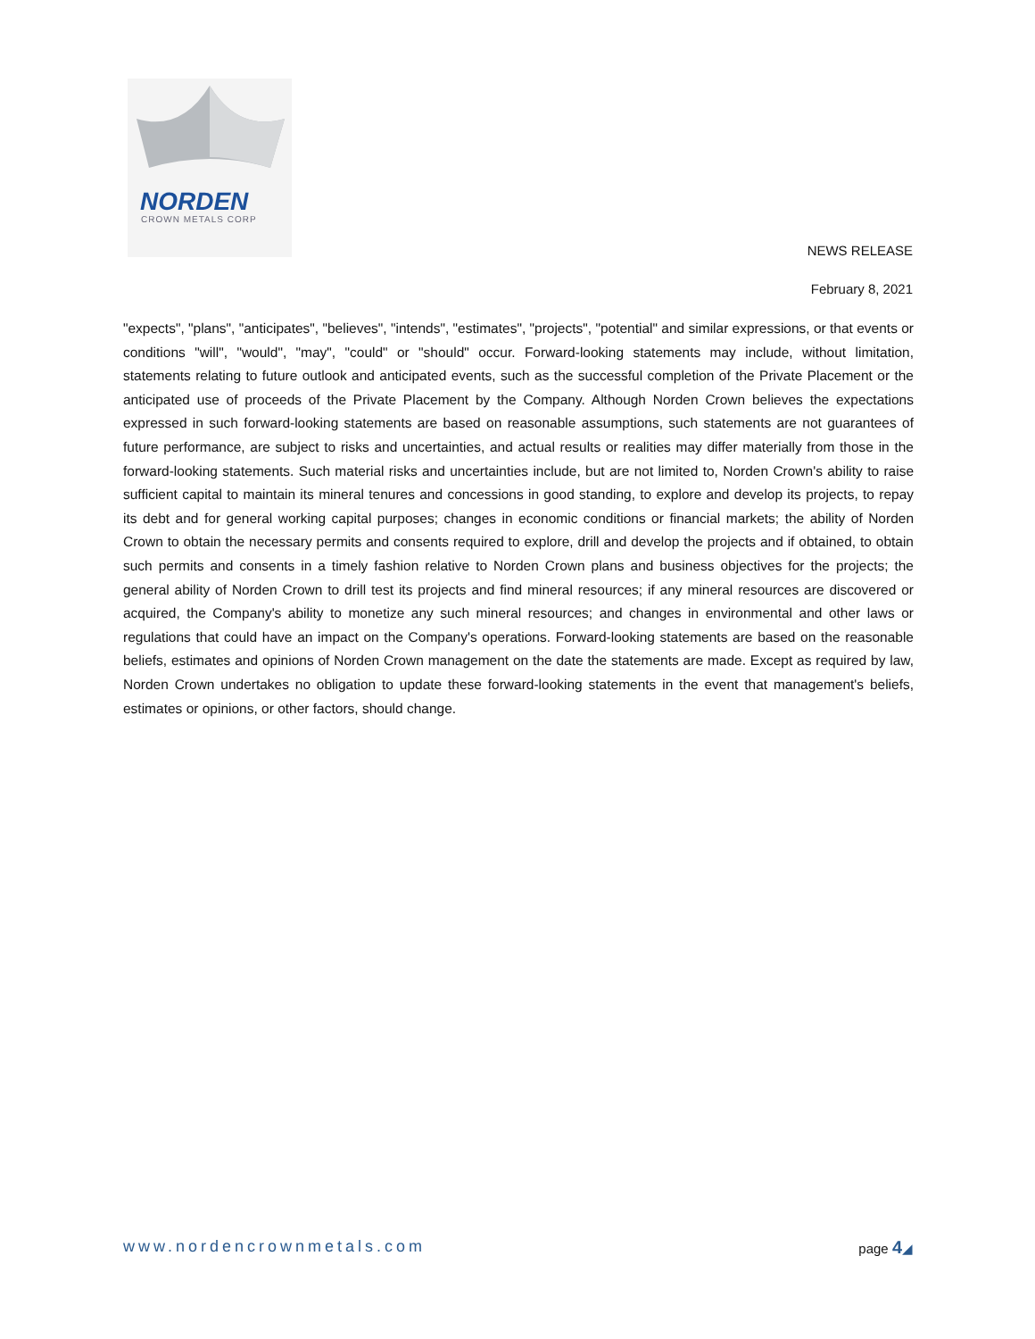NORDEN
CROWN METALS CORP
NEWS RELEASE
February 8, 2021
"expects", "plans", "anticipates", "believes", "intends", "estimates", "projects", "potential" and similar expressions, or that events or conditions "will", "would", "may", "could" or "should" occur. Forward-looking statements may include, without limitation, statements relating to future outlook and anticipated events, such as the successful completion of the Private Placement or the anticipated use of proceeds of the Private Placement by the Company. Although Norden Crown believes the expectations expressed in such forward-looking statements are based on reasonable assumptions, such statements are not guarantees of future performance, are subject to risks and uncertainties, and actual results or realities may differ materially from those in the forward-looking statements. Such material risks and uncertainties include, but are not limited to, Norden Crown's ability to raise sufficient capital to maintain its mineral tenures and concessions in good standing, to explore and develop its projects, to repay its debt and for general working capital purposes; changes in economic conditions or financial markets; the ability of Norden Crown to obtain the necessary permits and consents required to explore, drill and develop the projects and if obtained, to obtain such permits and consents in a timely fashion relative to Norden Crown plans and business objectives for the projects; the general ability of Norden Crown to drill test its projects and find mineral resources; if any mineral resources are discovered or acquired, the Company's ability to monetize any such mineral resources; and changes in environmental and other laws or regulations that could have an impact on the Company's operations. Forward-looking statements are based on the reasonable beliefs, estimates and opinions of Norden Crown management on the date the statements are made. Except as required by law, Norden Crown undertakes no obligation to update these forward-looking statements in the event that management's beliefs, estimates or opinions, or other factors, should change.
www.nordencrownmetals.com page 4◢